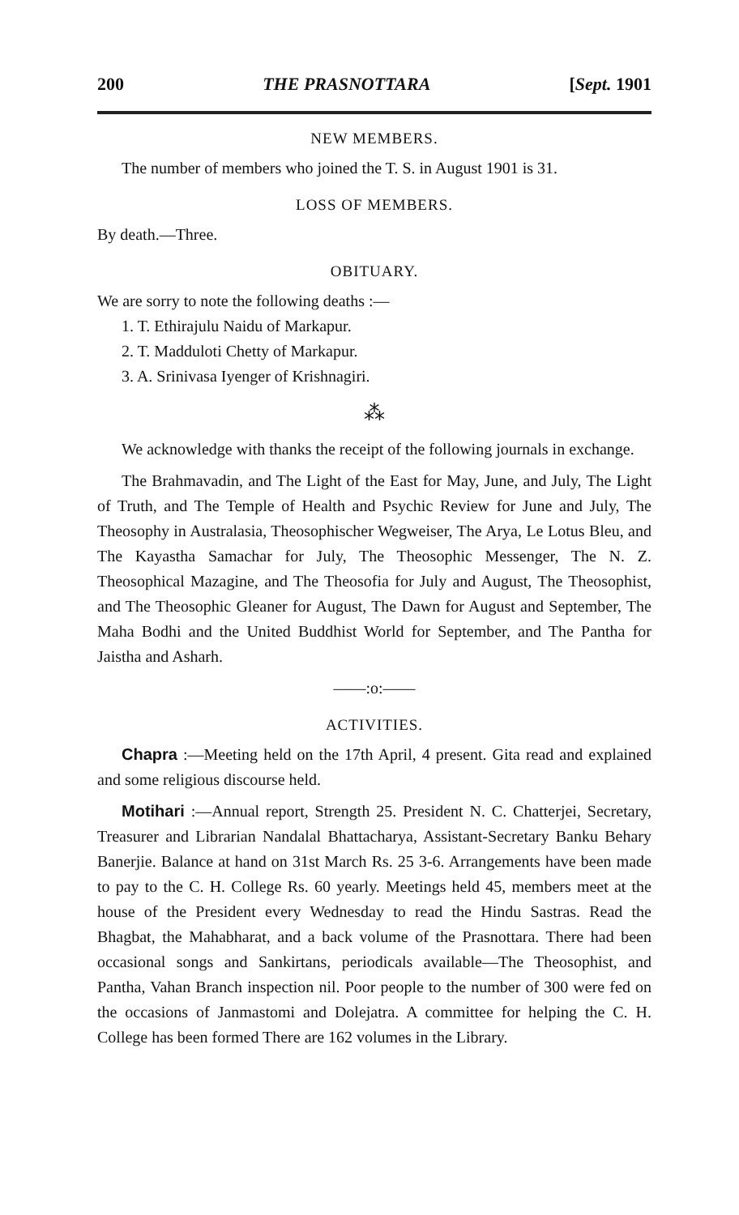200 THE PRASNOTTARA [Sept. 1901
NEW MEMBERS.
The number of members who joined the T. S. in August 1901 is 31.
LOSS OF MEMBERS.
By death.—Three.
OBITUARY.
We are sorry to note the following deaths :—
1. T. Ethirajulu Naidu of Markapur.
2. T. Madduloti Chetty of Markapur.
3. A. Srinivasa Iyenger of Krishnagiri.
⁂
We acknowledge with thanks the receipt of the following journals in exchange.
The Brahmavadin, and The Light of the East for May, June, and July, The Light of Truth, and The Temple of Health and Psychic Review for June and July, The Theosophy in Australasia, Theosophischer Wegweiser, The Arya, Le Lotus Bleu, and The Kayastha Samachar for July, The Theosophic Messenger, The N. Z. Theosophical Mazagine, and The Theosofia for July and August, The Theosophist, and The Theosophic Gleaner for August, The Dawn for August and September, The Maha Bodhi and the United Buddhist World for September, and The Pantha for Jaistha and Asharh.
——:o:——
ACTIVITIES.
Chapra :—Meeting held on the 17th April, 4 present. Gita read and explained and some religious discourse held.
Motihari :—Annual report, Strength 25. President N. C. Chatterjei, Secretary, Treasurer and Librarian Nandalal Bhattacharya, Assistant-Secretary Banku Behary Banerjie. Balance at hand on 31st March Rs. 25 3-6. Arrangements have been made to pay to the C. H. College Rs. 60 yearly. Meetings held 45, members meet at the house of the President every Wednesday to read the Hindu Sastras. Read the Bhagbat, the Mahabharat, and a back volume of the Prasnottara. There had been occasional songs and Sankirtans, periodicals available—The Theosophist, and Pantha, Vahan Branch inspection nil. Poor people to the number of 300 were fed on the occasions of Janmastomi and Dolejatra. A committee for helping the C. H. College has been formed There are 162 volumes in the Library.